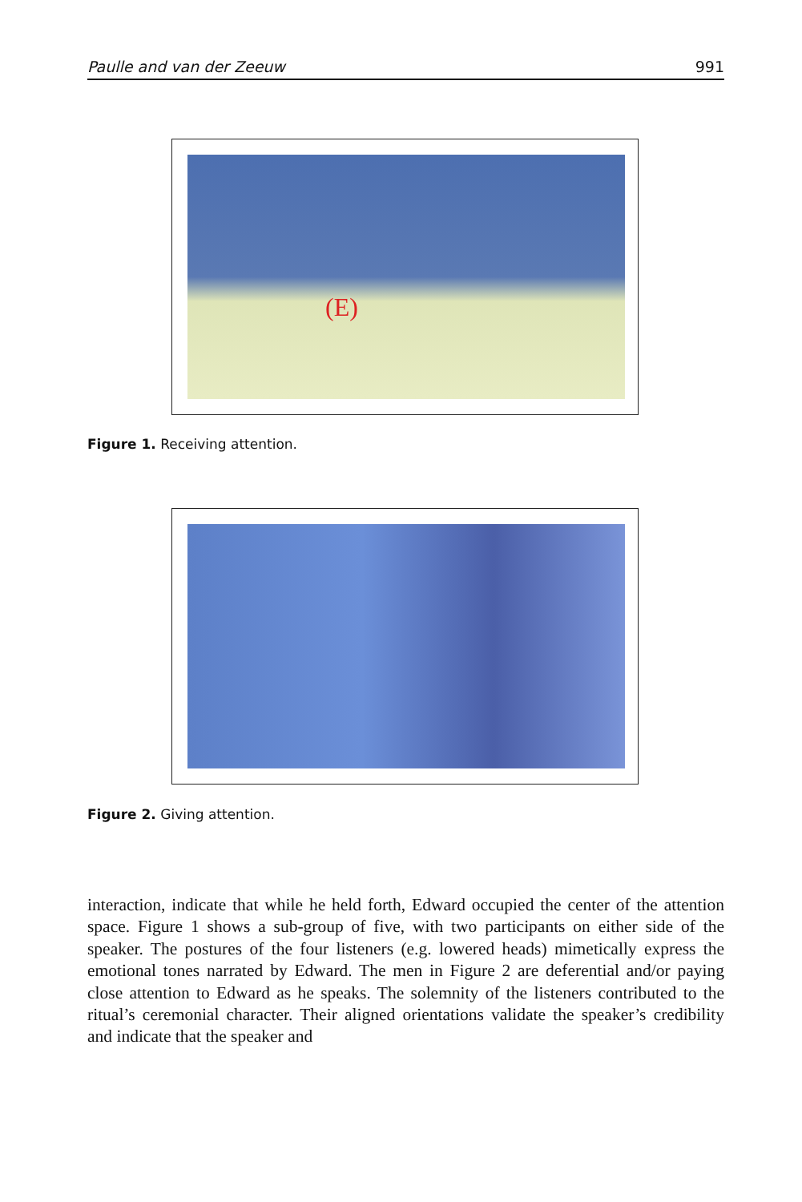Paulle and van der Zeeuw 991
(E)
Figure 1. Receiving attention.
Figure 2. Giving attention.
interaction, indicate that while he held forth, Edward occupied the center of the attention space. Figure 1 shows a sub-group of five, with two participants on either side of the speaker. The postures of the four listeners (e.g. lowered heads) mimetically express the emotional tones narrated by Edward. The men in Figure 2 are deferential and/or paying close attention to Edward as he speaks. The solemnity of the listeners contributed to the ritual’s ceremonial character. Their aligned orientations validate the speaker’s credibility and indicate that the speaker and